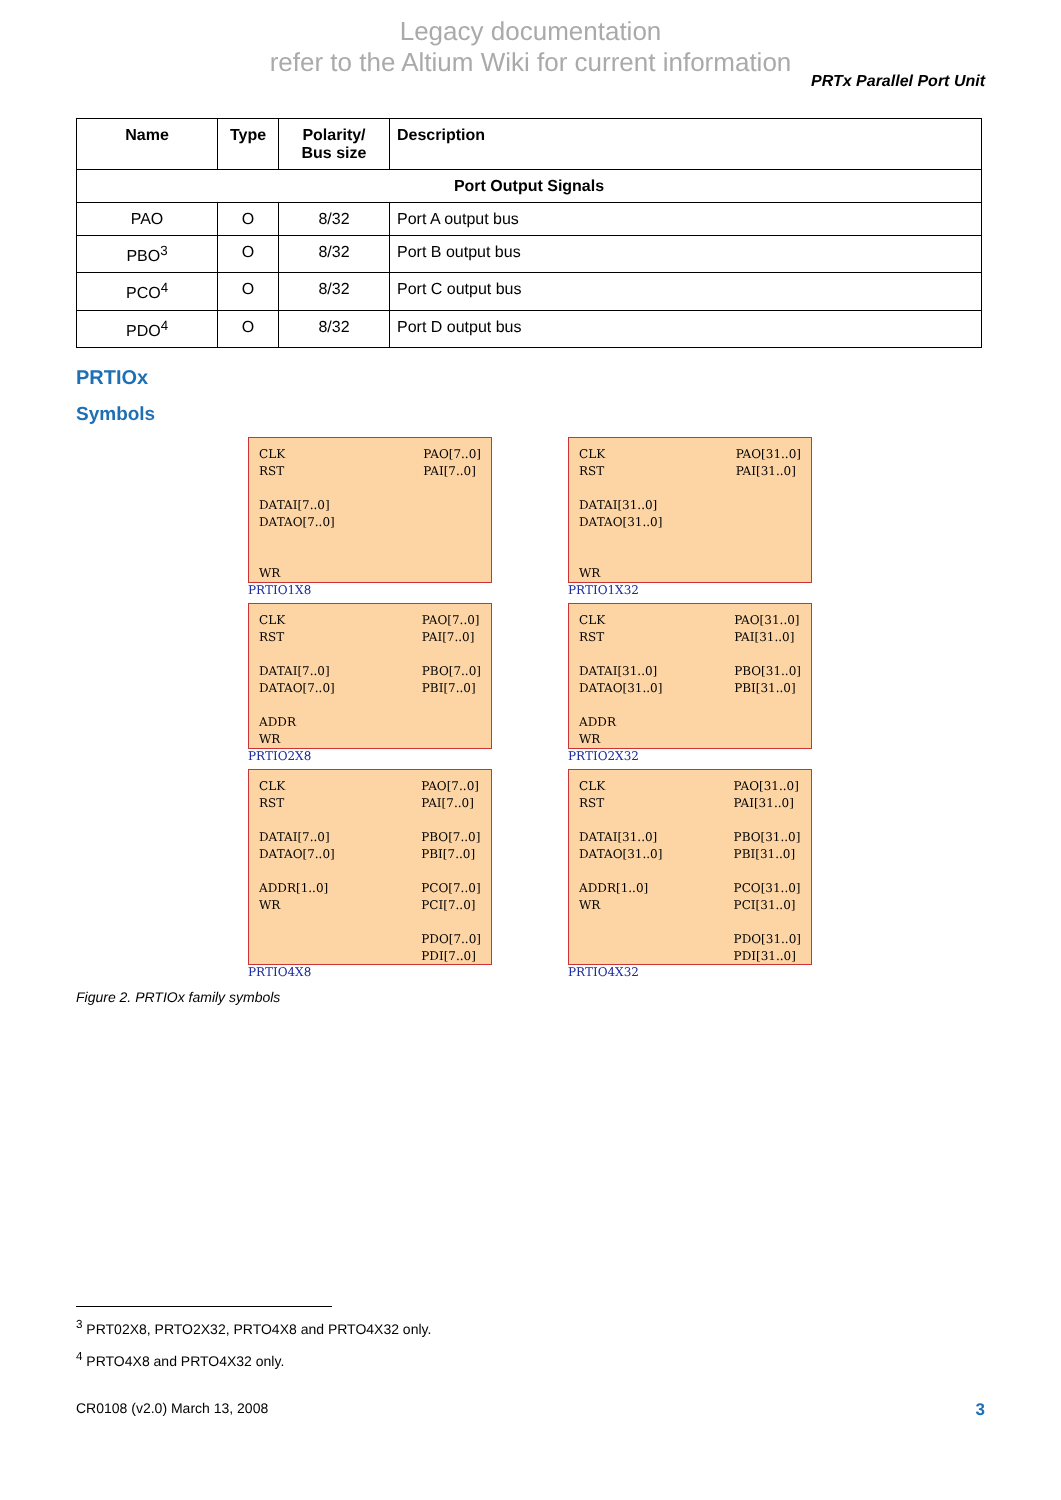Legacy documentation
refer to the Altium Wiki for current information
PRTx Parallel Port Unit
| Name | Type | Polarity/ Bus size | Description |
| --- | --- | --- | --- |
| Port Output Signals | | | |
| PAO | O | 8/32 | Port A output bus |
| PBO<sup>3</sup> | O | 8/32 | Port B output bus |
| PCO<sup>4</sup> | O | 8/32 | Port C output bus |
| PDO<sup>4</sup> | O | 8/32 | Port D output bus |
PRTIOx
Symbols
CLK
RST
DATAI[7..0]
DATAO[7..0]
WR
PAO[7..0]
PAI[7..0]
PRTIO1X8
CLK
RST
DATAI[31..0]
DATAO[31..0]
WR
PAO[31..0]
PAI[31..0]
PRTIO1X32
CLK
RST
DATAI[7..0]
DATAO[7..0]
ADDR
WR
PAO[7..0]
PAI[7..0]
PBO[7..0]
PBI[7..0]
PRTIO2X8
CLK
RST
DATAI[31..0]
DATAO[31..0]
ADDR
WR
PAO[31..0]
PAI[31..0]
PBO[31..0]
PBI[31..0]
PRTIO2X32
CLK
RST
DATAI[7..0]
DATAO[7..0]
ADDR[1..0]
WR
PAO[7..0]
PAI[7..0]
PBO[7..0]
PBI[7..0]
PCO[7..0]
PCI[7..0]
PDO[7..0]
PDI[7..0]
PRTIO4X8
CLK
RST
DATAI[31..0]
DATAO[31..0]
ADDR[1..0]
WR
PAO[31..0]
PAI[31..0]
PBO[31..0]
PBI[31..0]
PCO[31..0]
PCI[31..0]
PDO[31..0]
PDI[31..0]
PRTIO4X32
Figure 2. PRTIOx family symbols
<sup>3</sup> PRT02X8, PRTO2X32, PRTO4X8 and PRTO4X32 only.
<sup>4</sup> PRTO4X8 and PRTO4X32 only.
CR0108 (v2.0) March 13, 2008 3